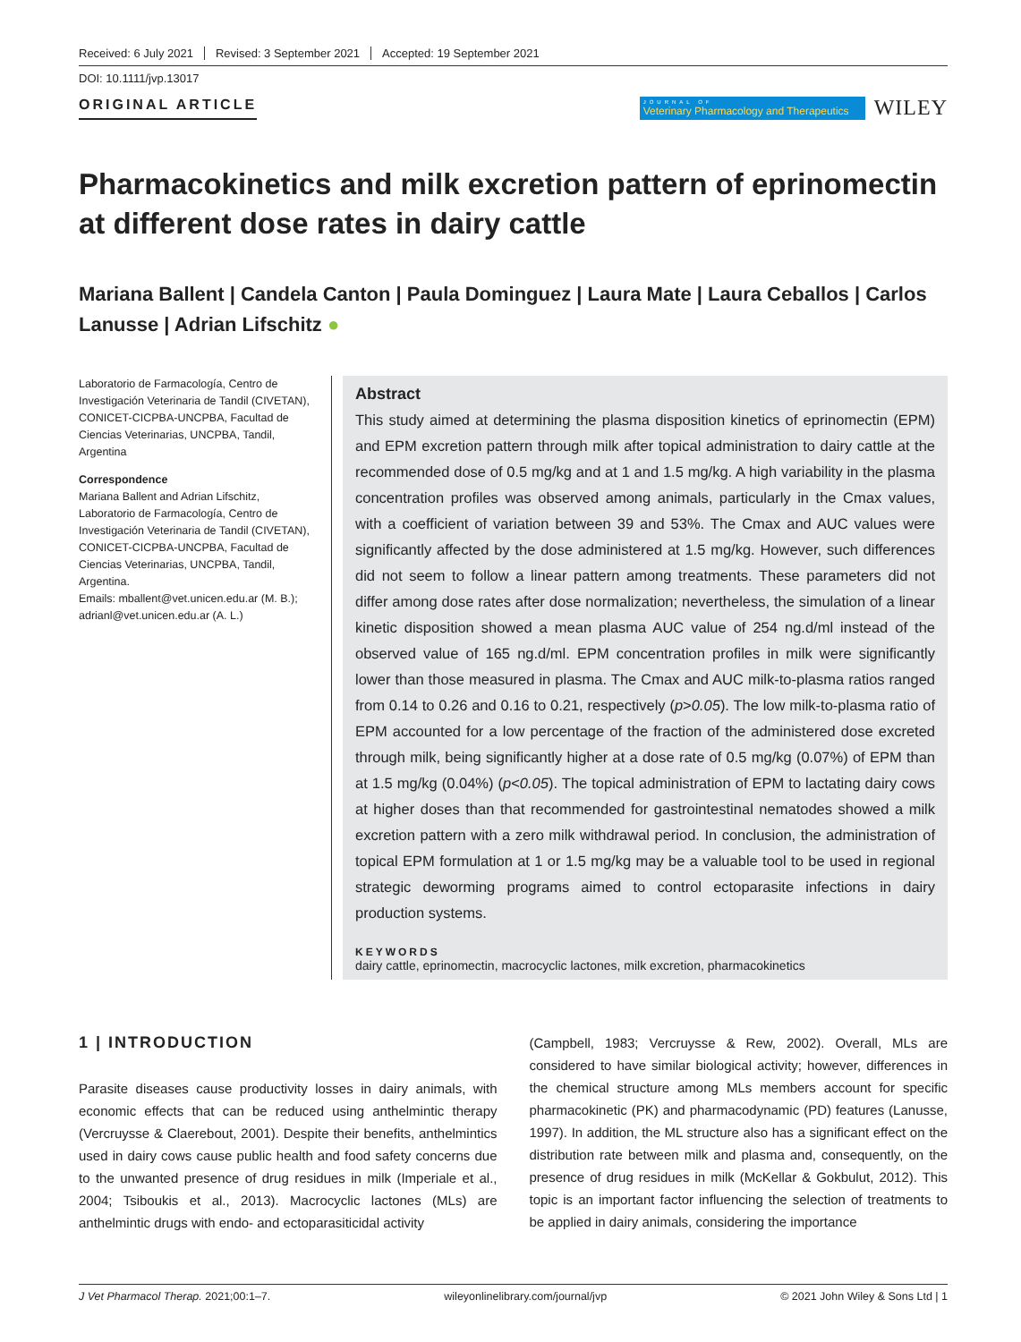Received: 6 July 2021 Revised: 3 September 2021 Accepted: 19 September 2021
DOI: 10.1111/jvp.13017
ORIGINAL ARTICLE
JOURNAL OF
Veterinary Pharmacology and Therapeutics
WILEY
Pharmacokinetics and milk excretion pattern of eprinomectin at different dose rates in dairy cattle
Mariana Ballent | Candela Canton | Paula Dominguez | Laura Mate | Laura Ceballos | Carlos Lanusse | Adrian Lifschitz ●
Laboratorio de Farmacología, Centro de Investigación Veterinaria de Tandil (CIVETAN), CONICET-CICPBA-UNCPBA, Facultad de Ciencias Veterinarias, UNCPBA, Tandil, Argentina
Correspondence
Mariana Ballent and Adrian Lifschitz, Laboratorio de Farmacología, Centro de Investigación Veterinaria de Tandil (CIVETAN), CONICET-CICPBA-UNCPBA, Facultad de Ciencias Veterinarias, UNCPBA, Tandil, Argentina.
Emails: mballent@vet.unicen.edu.ar (M. B.); adrianl@vet.unicen.edu.ar (A. L.)
Abstract
This study aimed at determining the plasma disposition kinetics of eprinomectin (EPM) and EPM excretion pattern through milk after topical administration to dairy cattle at the recommended dose of 0.5 mg/kg and at 1 and 1.5 mg/kg. A high variability in the plasma concentration profiles was observed among animals, particularly in the Cmax values, with a coefficient of variation between 39 and 53%. The Cmax and AUC values were significantly affected by the dose administered at 1.5 mg/kg. However, such differences did not seem to follow a linear pattern among treatments. These parameters did not differ among dose rates after dose normalization; nevertheless, the simulation of a linear kinetic disposition showed a mean plasma AUC value of 254 ng.d/ml instead of the observed value of 165 ng.d/ml. EPM concentration profiles in milk were significantly lower than those measured in plasma. The Cmax and AUC milk-to-plasma ratios ranged from 0.14 to 0.26 and 0.16 to 0.21, respectively (p>0.05). The low milk-to-plasma ratio of EPM accounted for a low percentage of the fraction of the administered dose excreted through milk, being significantly higher at a dose rate of 0.5 mg/kg (0.07%) of EPM than at 1.5 mg/kg (0.04%) (p<0.05). The topical administration of EPM to lactating dairy cows at higher doses than that recommended for gastrointestinal nematodes showed a milk excretion pattern with a zero milk withdrawal period. In conclusion, the administration of topical EPM formulation at 1 or 1.5 mg/kg may be a valuable tool to be used in regional strategic deworming programs aimed to control ectoparasite infections in dairy production systems.
KEYWORDS
dairy cattle, eprinomectin, macrocyclic lactones, milk excretion, pharmacokinetics
1 | INTRODUCTION
Parasite diseases cause productivity losses in dairy animals, with economic effects that can be reduced using anthelmintic therapy (Vercruysse & Claerebout, 2001). Despite their benefits, anthelmintics used in dairy cows cause public health and food safety concerns due to the unwanted presence of drug residues in milk (Imperiale et al., 2004; Tsiboukis et al., 2013). Macrocyclic lactones (MLs) are anthelmintic drugs with endo- and ectoparasiticidal activity
(Campbell, 1983; Vercruysse & Rew, 2002). Overall, MLs are considered to have similar biological activity; however, differences in the chemical structure among MLs members account for specific pharmacokinetic (PK) and pharmacodynamic (PD) features (Lanusse, 1997). In addition, the ML structure also has a significant effect on the distribution rate between milk and plasma and, consequently, on the presence of drug residues in milk (McKellar & Gokbulut, 2012). This topic is an important factor influencing the selection of treatments to be applied in dairy animals, considering the importance
J Vet Pharmacol Therap. 2021;00:1–7. wileyonlinelibrary.com/journal/jvp © 2021 John Wiley & Sons Ltd | 1